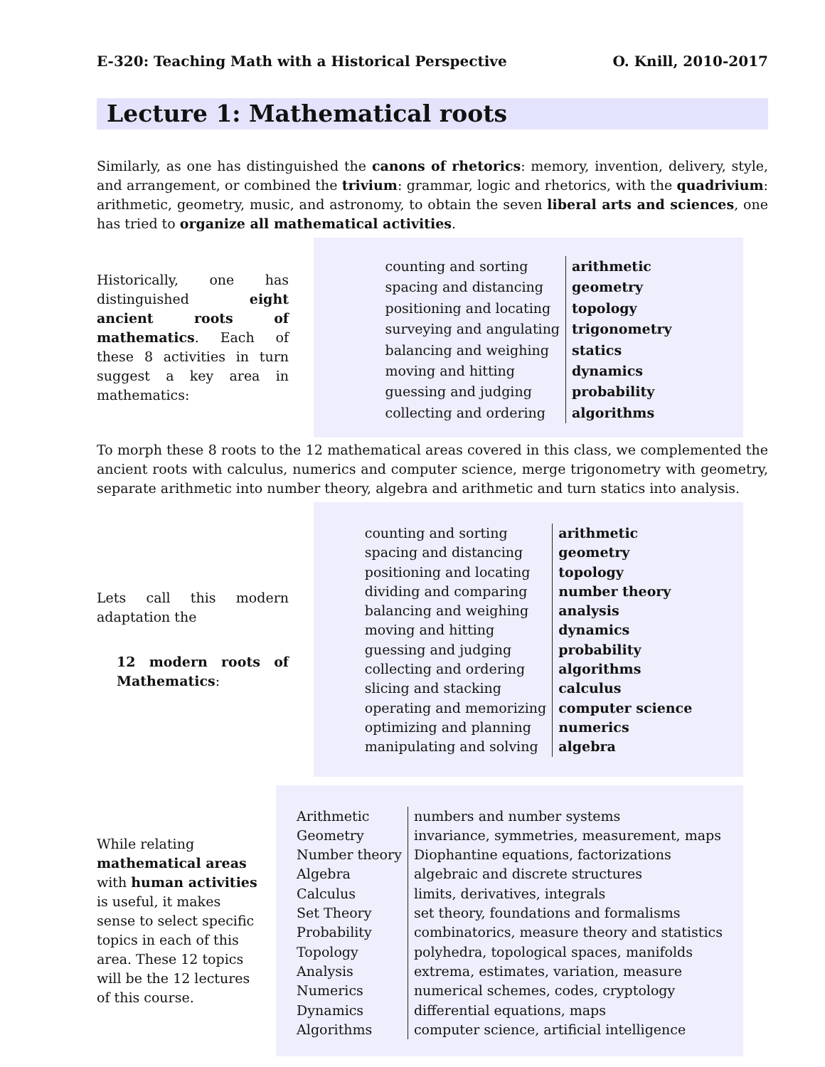E-320: Teaching Math with a Historical Perspective O. Knill, 2010-2017
Lecture 1: Mathematical roots
Similarly, as one has distinguished the canons of rhetorics: memory, invention, delivery, style, and arrangement, or combined the trivium: grammar, logic and rhetorics, with the quadrivium: arithmetic, geometry, music, and astronomy, to obtain the seven liberal arts and sciences, one has tried to organize all mathematical activities.
Historically, one has distinguished eight ancient roots of mathematics. Each of these 8 activities in turn suggest a key area in mathematics:
| counting and sorting | arithmetic |
| spacing and distancing | geometry |
| positioning and locating | topology |
| surveying and angulating | trigonometry |
| balancing and weighing | statics |
| moving and hitting | dynamics |
| guessing and judging | probability |
| collecting and ordering | algorithms |
To morph these 8 roots to the 12 mathematical areas covered in this class, we complemented the ancient roots with calculus, numerics and computer science, merge trigonometry with geometry, separate arithmetic into number theory, algebra and arithmetic and turn statics into analysis.
Lets call this modern adaptation the
12 modern roots of Mathematics:
| counting and sorting | arithmetic |
| spacing and distancing | geometry |
| positioning and locating | topology |
| dividing and comparing | number theory |
| balancing and weighing | analysis |
| moving and hitting | dynamics |
| guessing and judging | probability |
| collecting and ordering | algorithms |
| slicing and stacking | calculus |
| operating and memorizing | computer science |
| optimizing and planning | numerics |
| manipulating and solving | algebra |
While relating mathematical areas with human activities is useful, it makes sense to select specific topics in each of this area. These 12 topics will be the 12 lectures of this course.
| Arithmetic | numbers and number systems |
| Geometry | invariance, symmetries, measurement, maps |
| Number theory | Diophantine equations, factorizations |
| Algebra | algebraic and discrete structures |
| Calculus | limits, derivatives, integrals |
| Set Theory | set theory, foundations and formalisms |
| Probability | combinatorics, measure theory and statistics |
| Topology | polyhedra, topological spaces, manifolds |
| Analysis | extrema, estimates, variation, measure |
| Numerics | numerical schemes, codes, cryptology |
| Dynamics | differential equations, maps |
| Algorithms | computer science, artificial intelligence |